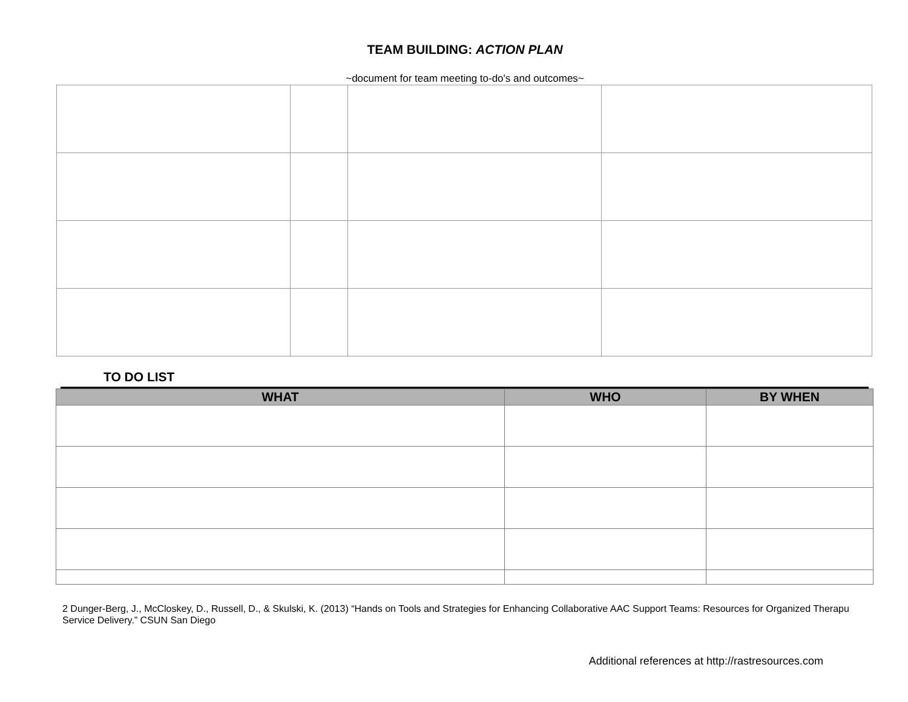TEAM BUILDING: ACTION PLAN
~document for team meeting to-do's and outcomes~
TO DO LIST
| WHAT | WHO | BY WHEN |
| --- | --- | --- |
2 Dunger-Berg, J., McCloskey, D., Russell, D., & Skulski, K. (2013) “Hands on Tools and Strategies for Enhancing Collaborative AAC Support Teams: Resources for Organized Therapu
Service Delivery.” CSUN San Diego
Additional references at http://rastresources.com